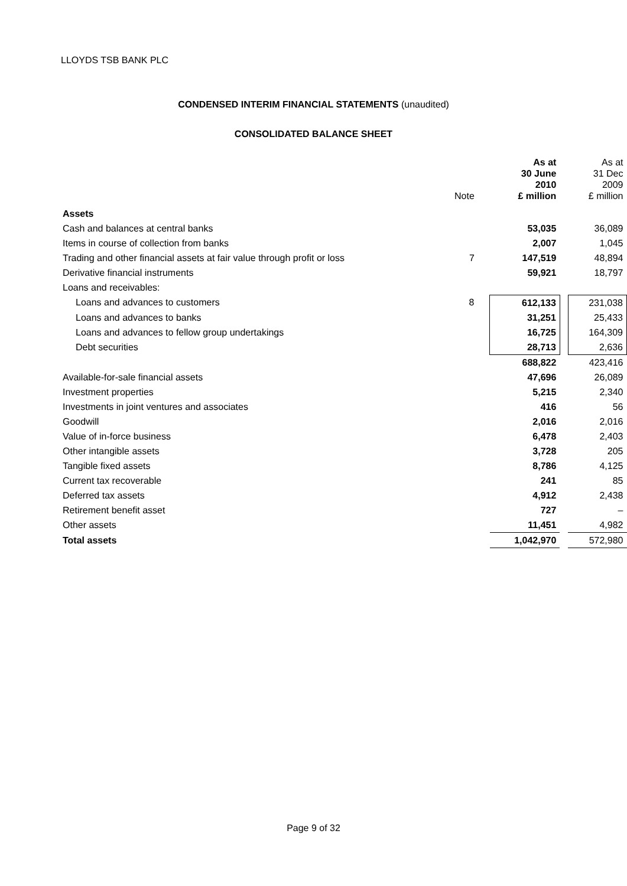LLOYDS TSB BANK PLC
CONDENSED INTERIM FINANCIAL STATEMENTS (unaudited)
CONSOLIDATED BALANCE SHEET
| | Note | As at 30 June 2010 £ million | | As at 31 Dec 2009 £ million |
| --- | --- | --- | --- | --- |
| Assets | | | | |
| Cash and balances at central banks | | 53,035 | | 36,089 |
| Items in course of collection from banks | | 2,007 | | 1,045 |
| Trading and other financial assets at fair value through profit or loss | 7 | 147,519 | | 48,894 |
| Derivative financial instruments | | 59,921 | | 18,797 |
| Loans and receivables: | | | | |
| Loans and advances to customers | 8 | 612,133 | | 231,038 |
| Loans and advances to banks | | 31,251 | | 25,433 |
| Loans and advances to fellow group undertakings | | 16,725 | | 164,309 |
| Debt securities | | 28,713 | | 2,636 |
| | | 688,822 | | 423,416 |
| Available-for-sale financial assets | | 47,696 | | 26,089 |
| Investment properties | | 5,215 | | 2,340 |
| Investments in joint ventures and associates | | 416 | | 56 |
| Goodwill | | 2,016 | | 2,016 |
| Value of in-force business | | 6,478 | | 2,403 |
| Other intangible assets | | 3,728 | | 205 |
| Tangible fixed assets | | 8,786 | | 4,125 |
| Current tax recoverable | | 241 | | 85 |
| Deferred tax assets | | 4,912 | | 2,438 |
| Retirement benefit asset | | 727 | | – |
| Other assets | | 11,451 | | 4,982 |
| Total assets | | 1,042,970 | | 572,980 |
Page 9 of 32